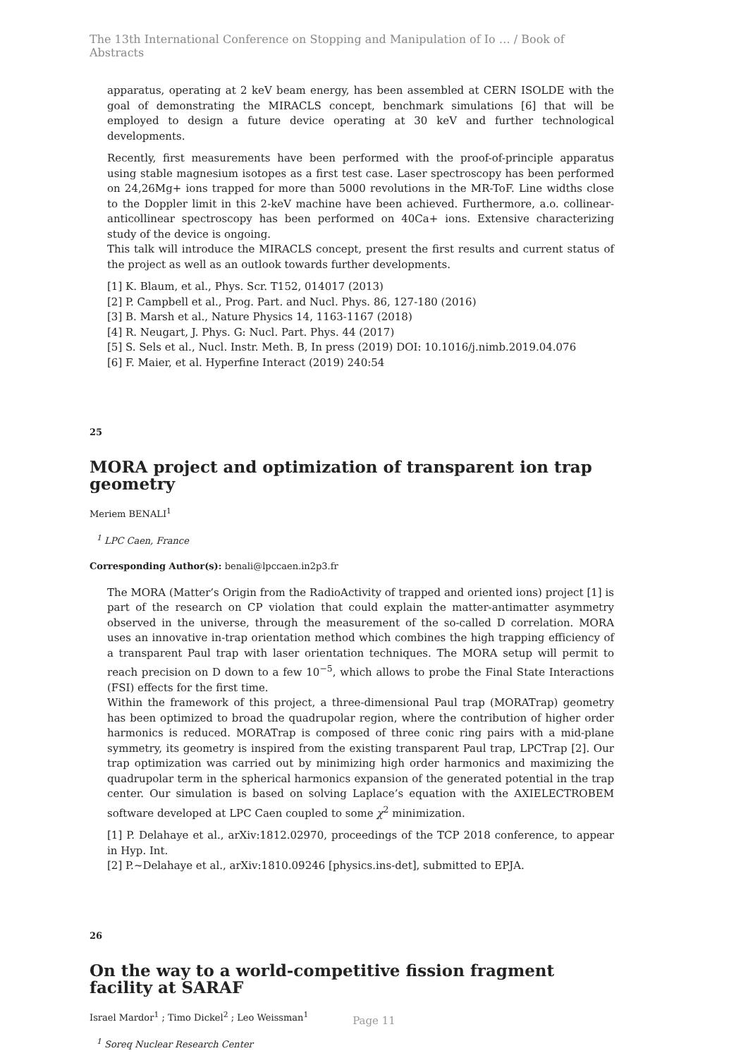The 13th International Conference on Stopping and Manipulation of Io … / Book of Abstracts
apparatus, operating at 2 keV beam energy, has been assembled at CERN ISOLDE with the goal of demonstrating the MIRACLS concept, benchmark simulations [6] that will be employed to design a future device operating at 30 keV and further technological developments.
Recently, first measurements have been performed with the proof-of-principle apparatus using stable magnesium isotopes as a first test case. Laser spectroscopy has been performed on 24,26Mg+ ions trapped for more than 5000 revolutions in the MR-ToF. Line widths close to the Doppler limit in this 2-keV machine have been achieved. Furthermore, a.o. collinear-anticollinear spectroscopy has been performed on 40Ca+ ions. Extensive characterizing study of the device is ongoing.
This talk will introduce the MIRACLS concept, present the first results and current status of the project as well as an outlook towards further developments.
[1] K. Blaum, et al., Phys. Scr. T152, 014017 (2013)
[2] P. Campbell et al., Prog. Part. and Nucl. Phys. 86, 127-180 (2016)
[3] B. Marsh et al., Nature Physics 14, 1163-1167 (2018)
[4] R. Neugart, J. Phys. G: Nucl. Part. Phys. 44 (2017)
[5] S. Sels et al., Nucl. Instr. Meth. B, In press (2019) DOI: 10.1016/j.nimb.2019.04.076
[6] F. Maier, et al. Hyperfine Interact (2019) 240:54
25
MORA project and optimization of transparent ion trap geometry
Meriem BENALI<sup>1</sup>
<sup>1</sup> LPC Caen, France
Corresponding Author(s): benali@lpccaen.in2p3.fr
The MORA (Matter’s Origin from the RadioActivity of trapped and oriented ions) project [1] is part of the research on CP violation that could explain the matter-antimatter asymmetry observed in the universe, through the measurement of the so-called D correlation. MORA uses an innovative in-trap orientation method which combines the high trapping efficiency of a transparent Paul trap with laser orientation techniques. The MORA setup will permit to reach precision on D down to a few 10<sup>−5</sup>, which allows to probe the Final State Interactions (FSI) effects for the first time.
Within the framework of this project, a three-dimensional Paul trap (MORATrap) geometry has been optimized to broad the quadrupolar region, where the contribution of higher order harmonics is reduced. MORATrap is composed of three conic ring pairs with a mid-plane symmetry, its geometry is inspired from the existing transparent Paul trap, LPCTrap [2]. Our trap optimization was carried out by minimizing high order harmonics and maximizing the quadrupolar term in the spherical harmonics expansion of the generated potential in the trap center. Our simulation is based on solving Laplace’s equation with the AXIELECTROBEM software developed at LPC Caen coupled to some χ<sup>2</sup> minimization.
[1] P. Delahaye et al., arXiv:1812.02970, proceedings of the TCP 2018 conference, to appear in Hyp. Int.
[2] P.~Delahaye et al., arXiv:1810.09246 [physics.ins-det], submitted to EPJA.
26
On the way to a world-competitive fission fragment facility at SARAF
Israel Mardor<sup>1</sup> ; Timo Dickel<sup>2</sup> ; Leo Weissman<sup>1</sup>
<sup>1</sup> Soreq Nuclear Research Center
Page 11